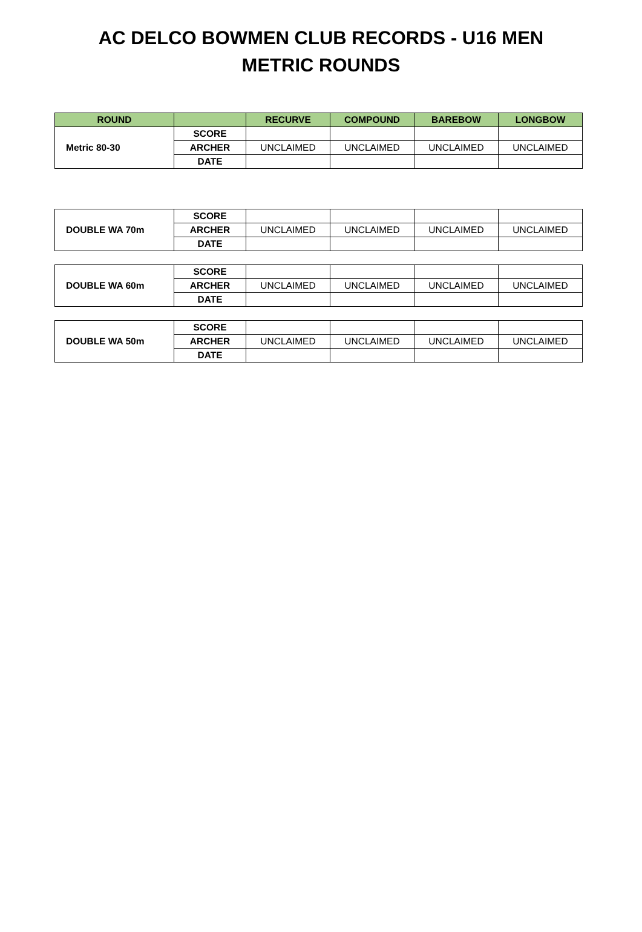AC DELCO BOWMEN CLUB RECORDS - U16 MEN
METRIC ROUNDS
| ROUND | | RECURVE | COMPOUND | BAREBOW | LONGBOW |
| --- | --- | --- | --- | --- | --- |
| Metric 80-30 | SCORE | | | | |
| | ARCHER | UNCLAIMED | UNCLAIMED | UNCLAIMED | UNCLAIMED |
| | DATE | | | | |
| DOUBLE WA 70m | SCORE | | | | |
| | ARCHER | UNCLAIMED | UNCLAIMED | UNCLAIMED | UNCLAIMED |
| | DATE | | | | |
| DOUBLE WA 60m | SCORE | | | | |
| | ARCHER | UNCLAIMED | UNCLAIMED | UNCLAIMED | UNCLAIMED |
| | DATE | | | | |
| DOUBLE WA 50m | SCORE | | | | |
| | ARCHER | UNCLAIMED | UNCLAIMED | UNCLAIMED | UNCLAIMED |
| | DATE | | | | |